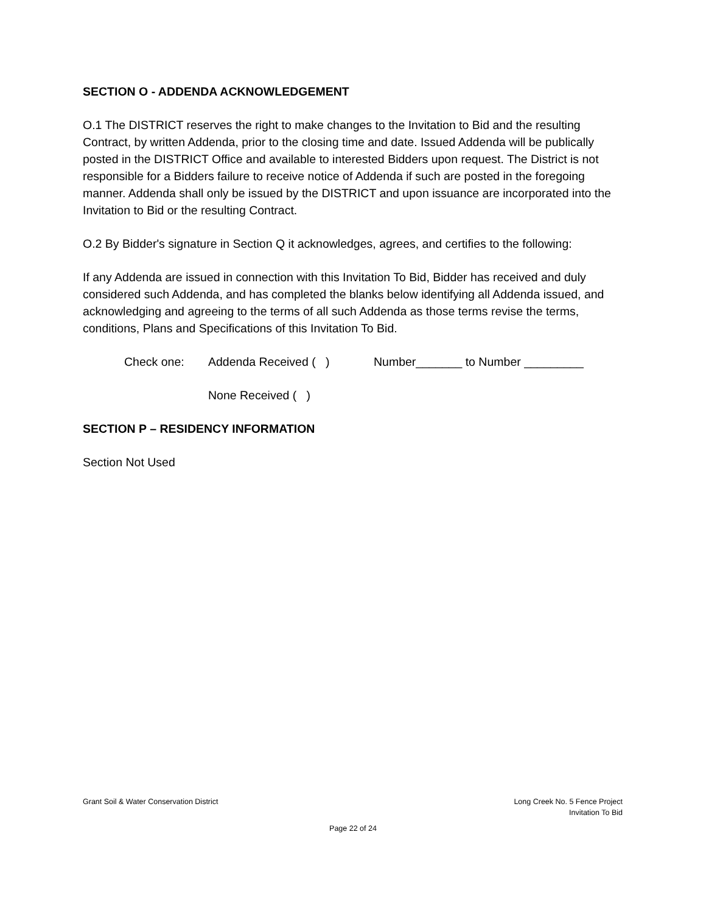SECTION O - ADDENDA ACKNOWLEDGEMENT
O.1 The DISTRICT reserves the right to make changes to the Invitation to Bid and the resulting Contract, by written Addenda, prior to the closing time and date. Issued Addenda will be publically posted in the DISTRICT Office and available to interested Bidders upon request. The District is not responsible for a Bidders failure to receive notice of Addenda if such are posted in the foregoing manner. Addenda shall only be issued by the DISTRICT and upon issuance are incorporated into the Invitation to Bid or the resulting Contract.
O.2 By Bidder's signature in Section Q it acknowledges, agrees, and certifies to the following:
If any Addenda are issued in connection with this Invitation To Bid, Bidder has received and duly considered such Addenda, and has completed the blanks below identifying all Addenda issued, and acknowledging and agreeing to the terms of all such Addenda as those terms revise the terms, conditions, Plans and Specifications of this Invitation To Bid.
Check one: Addenda Received ( ) Number_______ to Number _________
None Received ( )
SECTION P – RESIDENCY INFORMATION
Section Not Used
Grant Soil & Water Conservation District
Long Creek No. 5 Fence Project
Invitation To Bid
Page 22 of 24